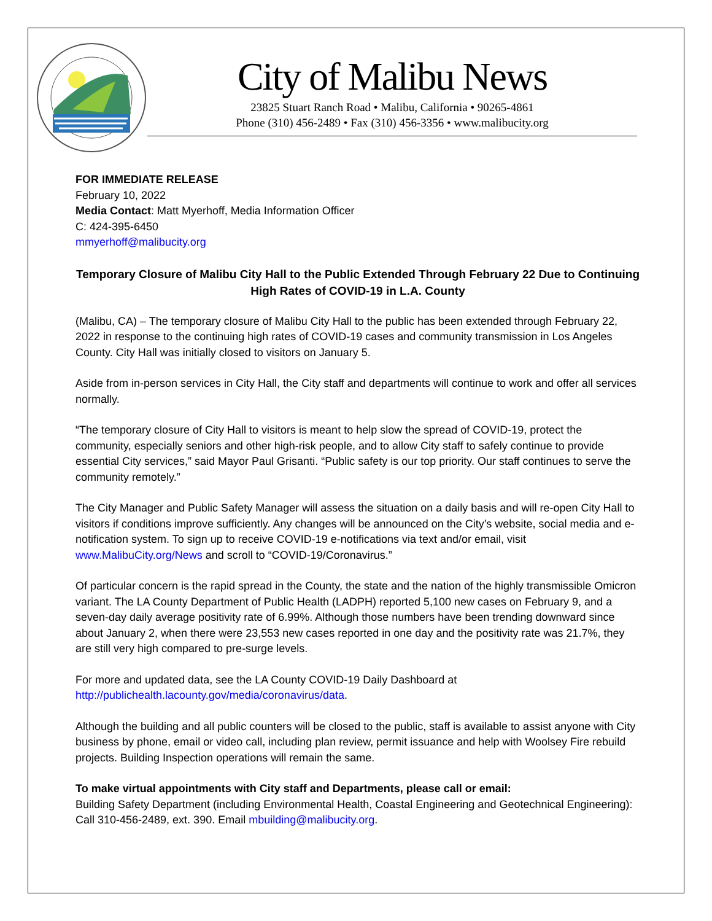City of Malibu News
23825 Stuart Ranch Road • Malibu, California • 90265-4861
Phone (310) 456-2489 • Fax (310) 456-3356 • www.malibucity.org
FOR IMMEDIATE RELEASE
February 10, 2022
Media Contact: Matt Myerhoff, Media Information Officer
C: 424-395-6450
mmyerhoff@malibucity.org
Temporary Closure of Malibu City Hall to the Public Extended Through February 22 Due to Continuing High Rates of COVID-19 in L.A. County
(Malibu, CA) – The temporary closure of Malibu City Hall to the public has been extended through February 22, 2022 in response to the continuing high rates of COVID-19 cases and community transmission in Los Angeles County. City Hall was initially closed to visitors on January 5.
Aside from in-person services in City Hall, the City staff and departments will continue to work and offer all services normally.
“The temporary closure of City Hall to visitors is meant to help slow the spread of COVID-19, protect the community, especially seniors and other high-risk people, and to allow City staff to safely continue to provide essential City services,” said Mayor Paul Grisanti. “Public safety is our top priority. Our staff continues to serve the community remotely.”
The City Manager and Public Safety Manager will assess the situation on a daily basis and will re-open City Hall to visitors if conditions improve sufficiently. Any changes will be announced on the City’s website, social media and e-notification system. To sign up to receive COVID-19 e-notifications via text and/or email, visit www.MalibuCity.org/News and scroll to “COVID-19/Coronavirus.”
Of particular concern is the rapid spread in the County, the state and the nation of the highly transmissible Omicron variant. The LA County Department of Public Health (LADPH) reported 5,100 new cases on February 9, and a seven-day daily average positivity rate of 6.99%. Although those numbers have been trending downward since about January 2, when there were 23,553 new cases reported in one day and the positivity rate was 21.7%, they are still very high compared to pre-surge levels.
For more and updated data, see the LA County COVID-19 Daily Dashboard at http://publichealth.lacounty.gov/media/coronavirus/data.
Although the building and all public counters will be closed to the public, staff is available to assist anyone with City business by phone, email or video call, including plan review, permit issuance and help with Woolsey Fire rebuild projects. Building Inspection operations will remain the same.
To make virtual appointments with City staff and Departments, please call or email:
Building Safety Department (including Environmental Health, Coastal Engineering and Geotechnical Engineering): Call 310-456-2489, ext. 390. Email mbuilding@malibucity.org.